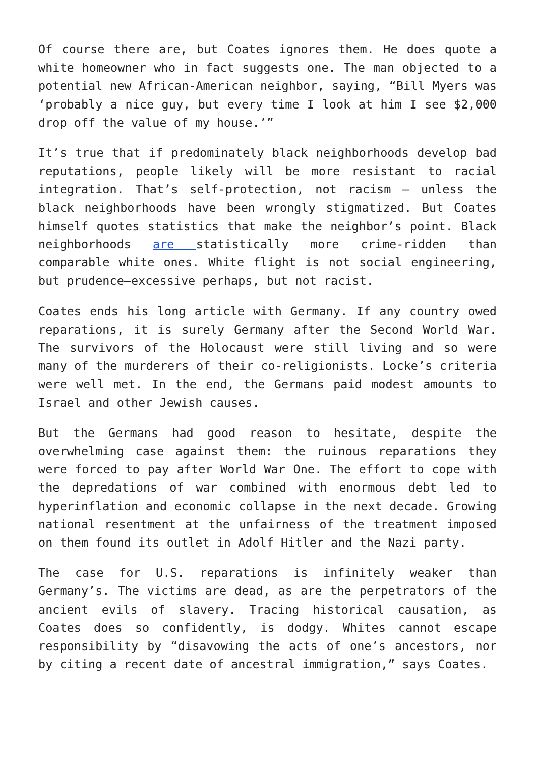Of course there are, but Coates ignores them. He does quote a white homeowner who in fact suggests one. The man objected to a potential new African-American neighbor, saying, “Bill Myers was ‘probably a nice guy, but every time I look at him I see $2,000 drop off the value of my house.’”
It’s true that if predominately black neighborhoods develop bad reputations, people likely will be more resistant to racial integration. That’s self-protection, not racism – unless the black neighborhoods have been wrongly stigmatized. But Coates himself quotes statistics that make the neighbor’s point. Black neighborhoods are statistically more crime-ridden than comparable white ones. White flight is not social engineering, but prudence—excessive perhaps, but not racist.
Coates ends his long article with Germany. If any country owed reparations, it is surely Germany after the Second World War. The survivors of the Holocaust were still living and so were many of the murderers of their co-religionists. Locke’s criteria were well met. In the end, the Germans paid modest amounts to Israel and other Jewish causes.
But the Germans had good reason to hesitate, despite the overwhelming case against them: the ruinous reparations they were forced to pay after World War One. The effort to cope with the depredations of war combined with enormous debt led to hyperinflation and economic collapse in the next decade. Growing national resentment at the unfairness of the treatment imposed on them found its outlet in Adolf Hitler and the Nazi party.
The case for U.S. reparations is infinitely weaker than Germany’s. The victims are dead, as are the perpetrators of the ancient evils of slavery. Tracing historical causation, as Coates does so confidently, is dodgy. Whites cannot escape responsibility by “disavowing the acts of one’s ancestors, nor by citing a recent date of ancestral immigration,” says Coates.